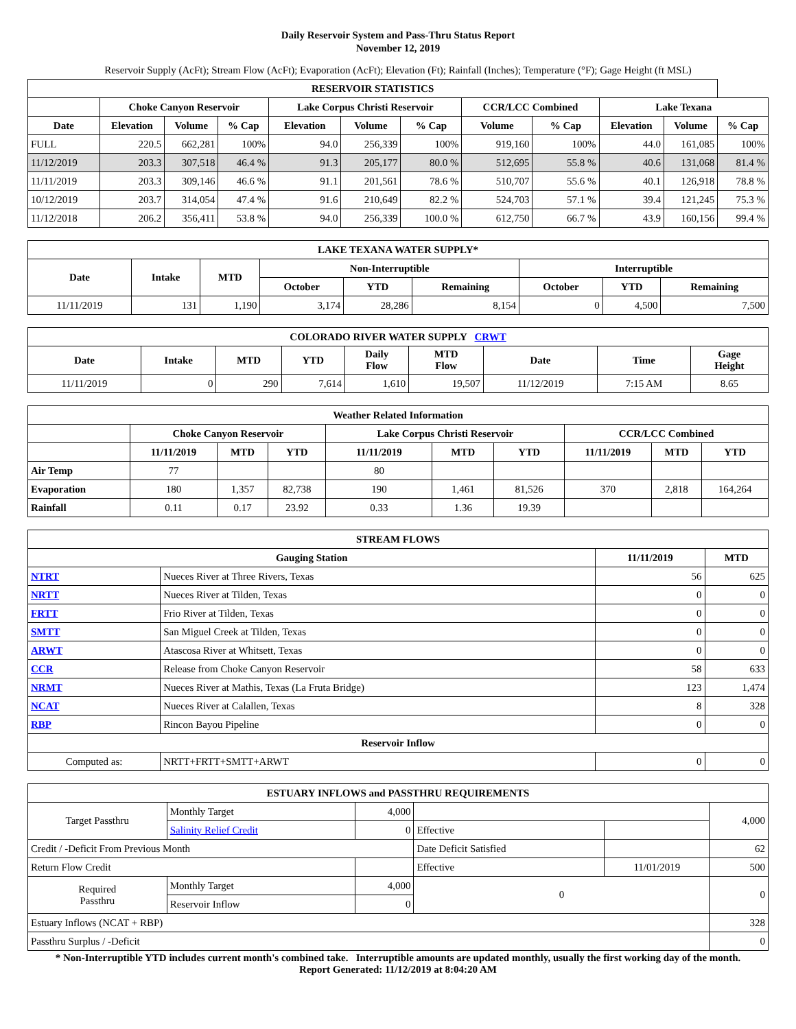Daily Reservoir System and Pass-Thru Status Report
November 12, 2019
Reservoir Supply (AcFt); Stream Flow (AcFt); Evaporation (AcFt); Elevation (Ft); Rainfall (Inches); Temperature (°F); Gage Height (ft MSL)
| RESERVOIR STATISTICS | | | | | | | | | | | |
| --- | --- | --- | --- | --- | --- | --- | --- | --- | --- | --- | --- |
| | Choke Canyon Reservoir | | | Lake Corpus Christi Reservoir | | | CCR/LCC Combined | | Lake Texana | | |
| Date | Elevation | Volume | % Cap | Elevation | Volume | % Cap | Volume | % Cap | Elevation | Volume | % Cap |
| FULL | 220.5 | 662,281 | 100% | 94.0 | 256,339 | 100% | 919,160 | 100% | 44.0 | 161,085 | 100% |
| 11/12/2019 | 203.3 | 307,518 | 46.4 % | 91.3 | 205,177 | 80.0 % | 512,695 | 55.8 % | 40.6 | 131,068 | 81.4 % |
| 11/11/2019 | 203.3 | 309,146 | 46.6 % | 91.1 | 201,561 | 78.6 % | 510,707 | 55.6 % | 40.1 | 126,918 | 78.8 % |
| 10/12/2019 | 203.7 | 314,054 | 47.4 % | 91.6 | 210,649 | 82.2 % | 524,703 | 57.1 % | 39.4 | 121,245 | 75.3 % |
| 11/12/2018 | 206.2 | 356,411 | 53.8 % | 94.0 | 256,339 | 100.0 % | 612,750 | 66.7 % | 43.9 | 160,156 | 99.4 % |
| LAKE TEXANA WATER SUPPLY* | | | | | | | | |
| --- | --- | --- | --- | --- | --- | --- | --- | --- |
| Date | Intake | MTD | Non-Interruptible | | | Interruptible | | |
| | | | October | YTD | Remaining | October | YTD | Remaining |
| 11/11/2019 | 131 | 1,190 | 3,174 | 28,286 | 8,154 | 0 | 4,500 | 7,500 |
| COLORADO RIVER WATER SUPPLY CRWT | | | | | | | | |
| --- | --- | --- | --- | --- | --- | --- | --- | --- |
| Date | Intake | MTD | YTD | Daily Flow | MTD Flow | Date | Time | Gage Height |
| 11/11/2019 | 0 | 290 | 7,614 | 1,610 | 19,507 | 11/12/2019 | 7:15 AM | 8.65 |
| Weather Related Information | | | | | | | | | |
| --- | --- | --- | --- | --- | --- | --- | --- | --- | --- |
| | Choke Canyon Reservoir | | | Lake Corpus Christi Reservoir | | | CCR/LCC Combined | | |
| | 11/11/2019 | MTD | YTD | 11/11/2019 | MTD | YTD | 11/11/2019 | MTD | YTD |
| Air Temp | 77 | | | 80 | | | | | |
| Evaporation | 180 | 1,357 | 82,738 | 190 | 1,461 | 81,526 | 370 | 2,818 | 164,264 |
| Rainfall | 0.11 | 0.17 | 23.92 | 0.33 | 1.36 | 19.39 | | | |
| STREAM FLOWS | | | |
| --- | --- | --- | --- |
| Gauging Station | | 11/11/2019 | MTD |
| NTRT | Nueces River at Three Rivers, Texas | 56 | 625 |
| NRTT | Nueces River at Tilden, Texas | 0 | 0 |
| FRTT | Frio River at Tilden, Texas | 0 | 0 |
| SMTT | San Miguel Creek at Tilden, Texas | 0 | 0 |
| ARWT | Atascosa River at Whitsett, Texas | 0 | 0 |
| CCR | Release from Choke Canyon Reservoir | 58 | 633 |
| NRMT | Nueces River at Mathis, Texas (La Fruta Bridge) | 123 | 1,474 |
| NCAT | Nueces River at Calallen, Texas | 8 | 328 |
| RBP | Rincon Bayou Pipeline | 0 | 0 |
| Reservoir Inflow | | | |
| Computed as: | NRTT+FRTT+SMTT+ARWT | 0 | 0 |
| ESTUARY INFLOWS and PASSTHRU REQUIREMENTS | | | | | |
| --- | --- | --- | --- | --- | --- |
| Target Passthru | Monthly Target | 4,000 | | | 4,000 |
| | Salinity Relief Credit | 0 | Effective | | |
| Credit / -Deficit From Previous Month | | | Date Deficit Satisfied | | 62 |
| Return Flow Credit | | | Effective | 11/01/2019 | 500 |
| Required Passthru | Monthly Target | 4,000 | 0 | | 0 |
| | Reservoir Inflow | 0 | | | |
| Estuary Inflows (NCAT + RBP) | | | | | 328 |
| Passthru Surplus / -Deficit | | | | | 0 |
* Non-Interruptible YTD includes current month's combined take. Interruptible amounts are updated monthly, usually the first working day of the month.
Report Generated: 11/12/2019 at 8:04:20 AM